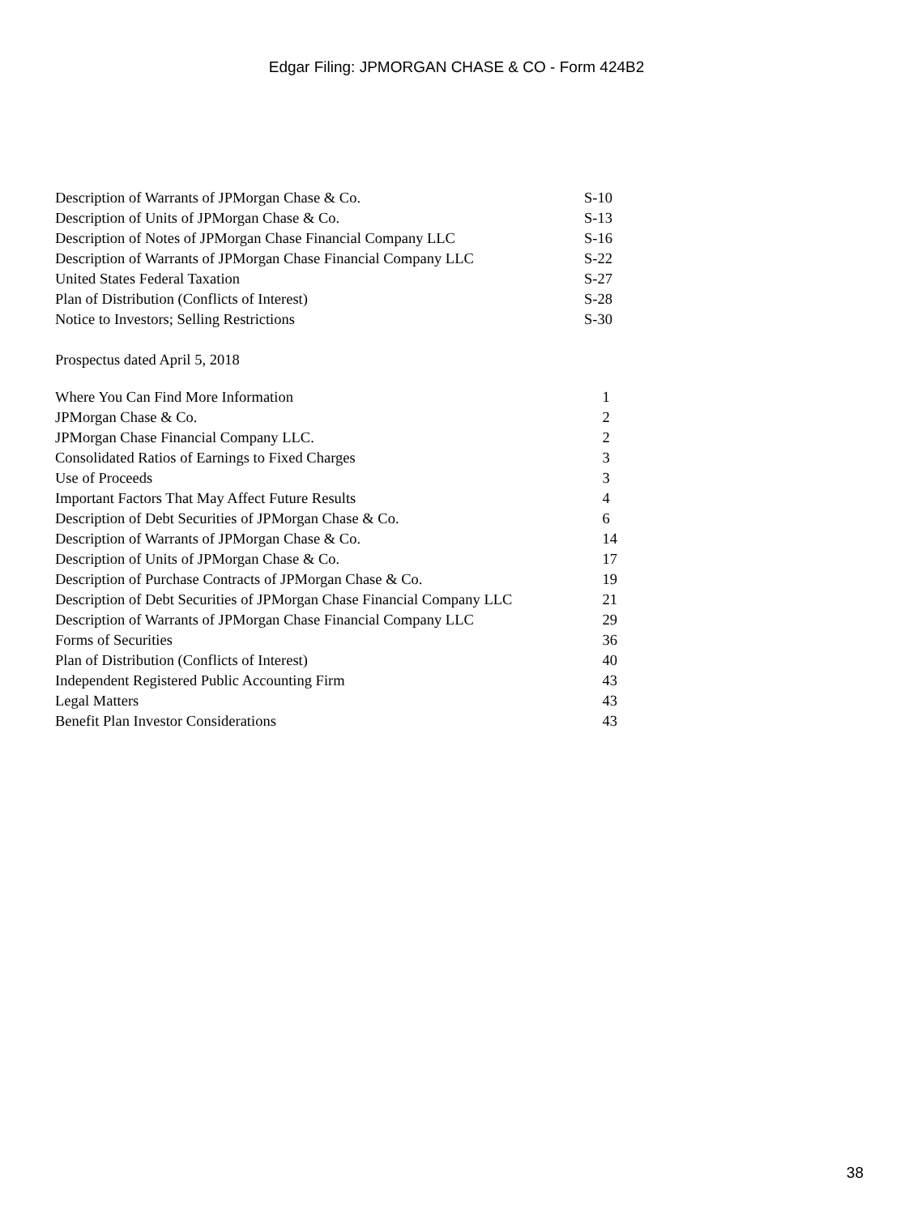Edgar Filing: JPMORGAN CHASE & CO - Form 424B2
| Description of Warrants of JPMorgan Chase & Co. | S-10 |
| Description of Units of JPMorgan Chase & Co. | S-13 |
| Description of Notes of JPMorgan Chase Financial Company LLC | S-16 |
| Description of Warrants of JPMorgan Chase Financial Company LLC | S-22 |
| United States Federal Taxation | S-27 |
| Plan of Distribution (Conflicts of Interest) | S-28 |
| Notice to Investors; Selling Restrictions | S-30 |
Prospectus dated April 5, 2018
| Where You Can Find More Information | 1 |
| JPMorgan Chase & Co. | 2 |
| JPMorgan Chase Financial Company LLC. | 2 |
| Consolidated Ratios of Earnings to Fixed Charges | 3 |
| Use of Proceeds | 3 |
| Important Factors That May Affect Future Results | 4 |
| Description of Debt Securities of JPMorgan Chase & Co. | 6 |
| Description of Warrants of JPMorgan Chase & Co. | 14 |
| Description of Units of JPMorgan Chase & Co. | 17 |
| Description of Purchase Contracts of JPMorgan Chase & Co. | 19 |
| Description of Debt Securities of JPMorgan Chase Financial Company LLC | 21 |
| Description of Warrants of JPMorgan Chase Financial Company LLC | 29 |
| Forms of Securities | 36 |
| Plan of Distribution (Conflicts of Interest) | 40 |
| Independent Registered Public Accounting Firm | 43 |
| Legal Matters | 43 |
| Benefit Plan Investor Considerations | 43 |
38